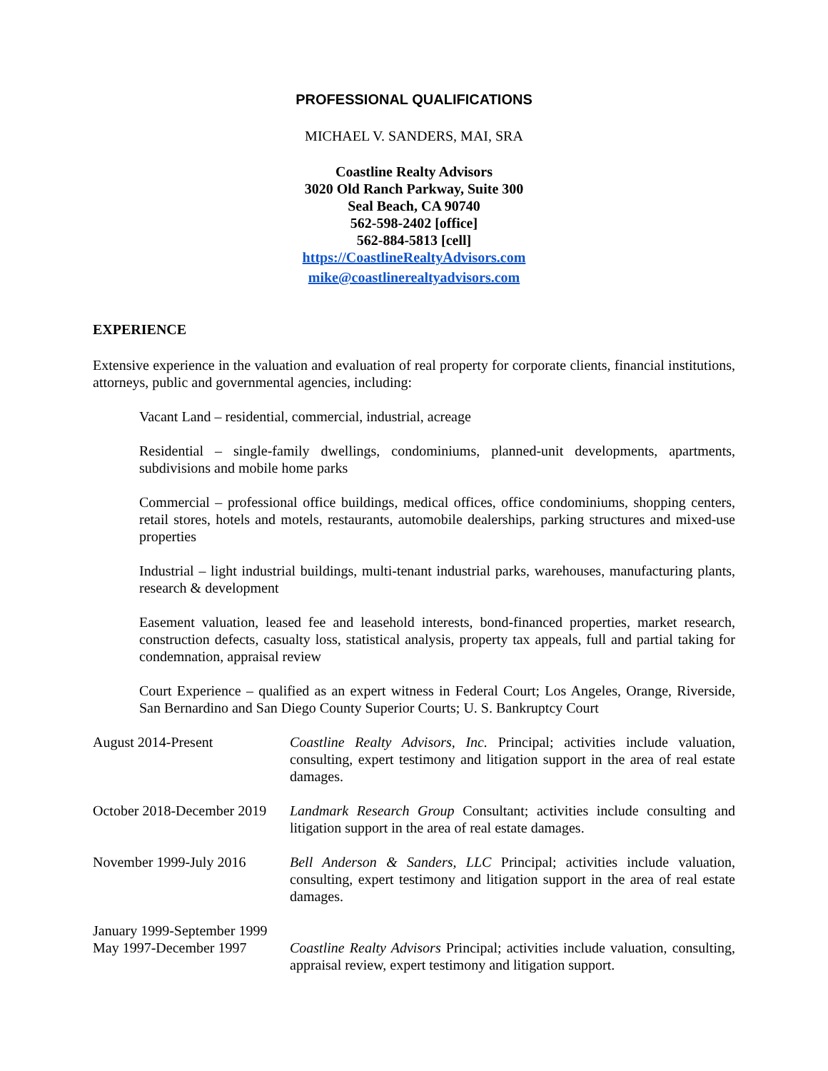PROFESSIONAL QUALIFICATIONS
MICHAEL V. SANDERS, MAI, SRA
Coastline Realty Advisors
3020 Old Ranch Parkway, Suite 300
Seal Beach, CA 90740
562-598-2402 [office]
562-884-5813 [cell]
https://CoastlineRealtyAdvisors.com
mike@coastlinerealtyadvisors.com
EXPERIENCE
Extensive experience in the valuation and evaluation of real property for corporate clients, financial institutions, attorneys, public and governmental agencies, including:
Vacant Land – residential, commercial, industrial, acreage
Residential – single-family dwellings, condominiums, planned-unit developments, apartments, subdivisions and mobile home parks
Commercial – professional office buildings, medical offices, office condominiums, shopping centers, retail stores, hotels and motels, restaurants, automobile dealerships, parking structures and mixed-use properties
Industrial – light industrial buildings, multi-tenant industrial parks, warehouses, manufacturing plants, research & development
Easement valuation, leased fee and leasehold interests, bond-financed properties, market research, construction defects, casualty loss, statistical analysis, property tax appeals, full and partial taking for condemnation, appraisal review
Court Experience – qualified as an expert witness in Federal Court; Los Angeles, Orange, Riverside, San Bernardino and San Diego County Superior Courts; U. S. Bankruptcy Court
August 2014-Present Coastline Realty Advisors, Inc. Principal; activities include valuation, consulting, expert testimony and litigation support in the area of real estate damages.
October 2018-December 2019
Landmark Research Group Consultant; activities include consulting and litigation support in the area of real estate damages.
November 1999-July 2016 Bell Anderson & Sanders, LLC Principal; activities include valuation, consulting, expert testimony and litigation support in the area of real estate damages.
January 1999-September 1999
May 1997-December 1997
Coastline Realty Advisors Principal; activities include valuation, consulting, appraisal review, expert testimony and litigation support.